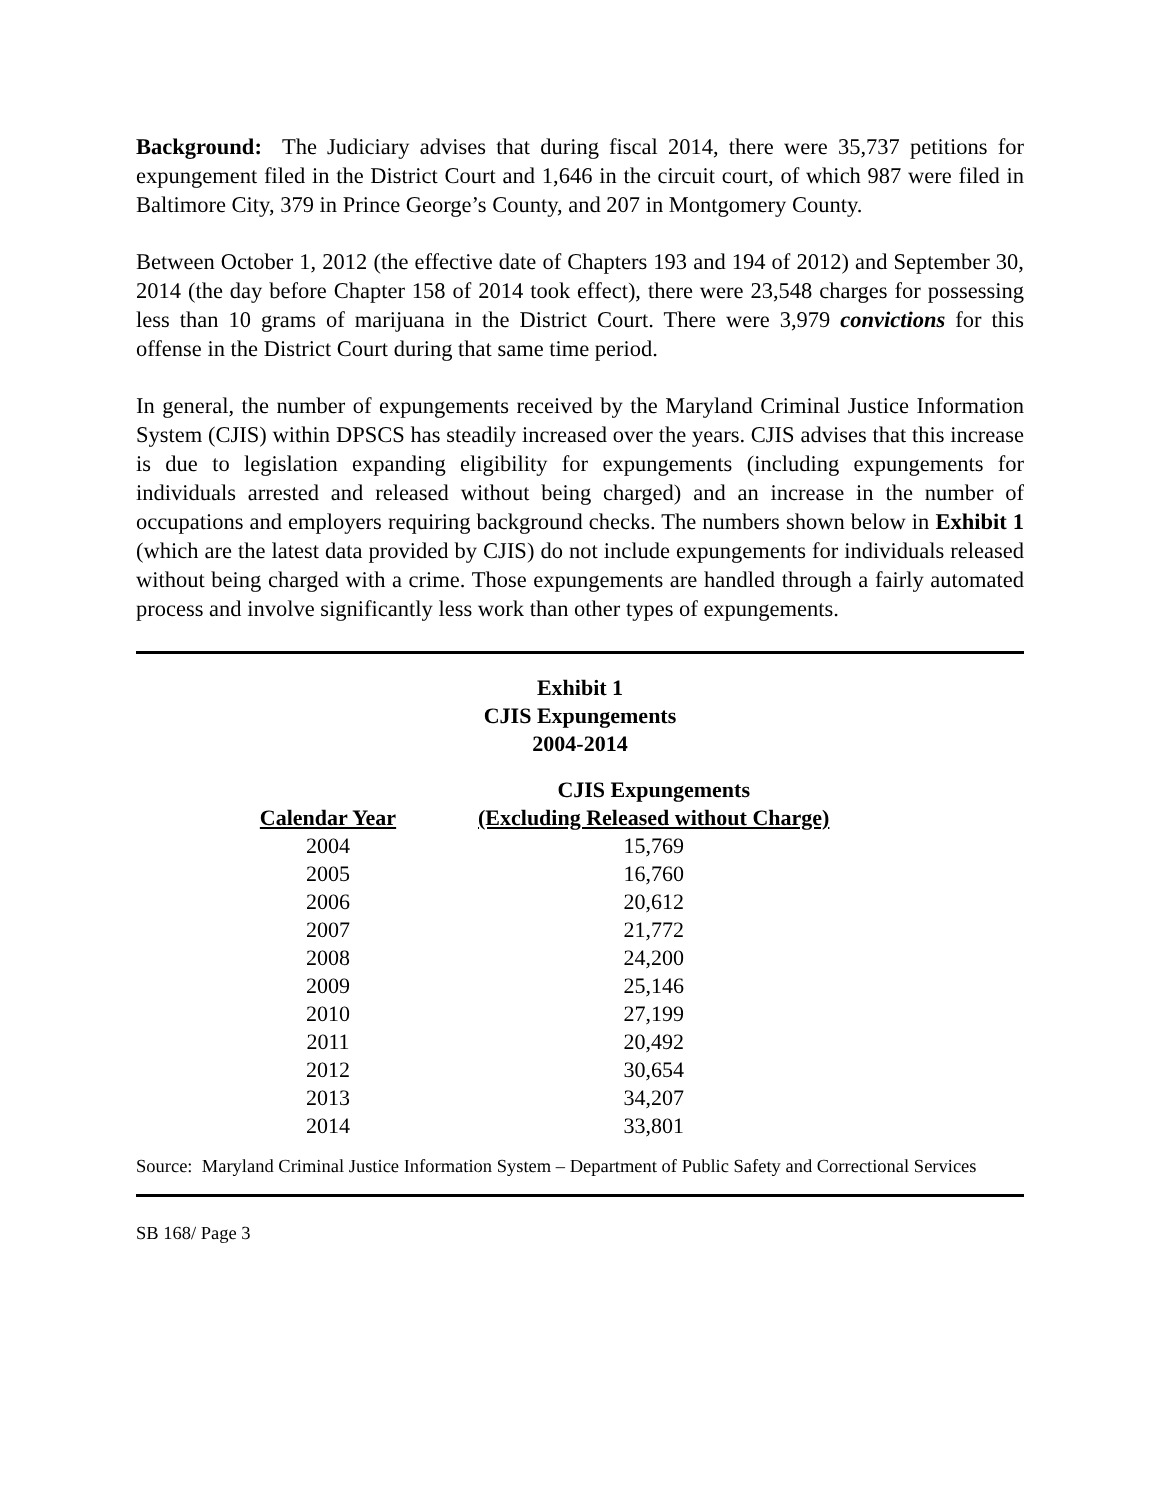Background: The Judiciary advises that during fiscal 2014, there were 35,737 petitions for expungement filed in the District Court and 1,646 in the circuit court, of which 987 were filed in Baltimore City, 379 in Prince George’s County, and 207 in Montgomery County.
Between October 1, 2012 (the effective date of Chapters 193 and 194 of 2012) and September 30, 2014 (the day before Chapter 158 of 2014 took effect), there were 23,548 charges for possessing less than 10 grams of marijuana in the District Court. There were 3,979 convictions for this offense in the District Court during that same time period.
In general, the number of expungements received by the Maryland Criminal Justice Information System (CJIS) within DPSCS has steadily increased over the years. CJIS advises that this increase is due to legislation expanding eligibility for expungements (including expungements for individuals arrested and released without being charged) and an increase in the number of occupations and employers requiring background checks. The numbers shown below in Exhibit 1 (which are the latest data provided by CJIS) do not include expungements for individuals released without being charged with a crime. Those expungements are handled through a fairly automated process and involve significantly less work than other types of expungements.
Exhibit 1
CJIS Expungements
2004-2014
| | CJIS Expungements |
| --- | --- |
| Calendar Year | (Excluding Released without Charge) |
| 2004 | 15,769 |
| 2005 | 16,760 |
| 2006 | 20,612 |
| 2007 | 21,772 |
| 2008 | 24,200 |
| 2009 | 25,146 |
| 2010 | 27,199 |
| 2011 | 20,492 |
| 2012 | 30,654 |
| 2013 | 34,207 |
| 2014 | 33,801 |
Source: Maryland Criminal Justice Information System – Department of Public Safety and Correctional Services
SB 168/ Page 3